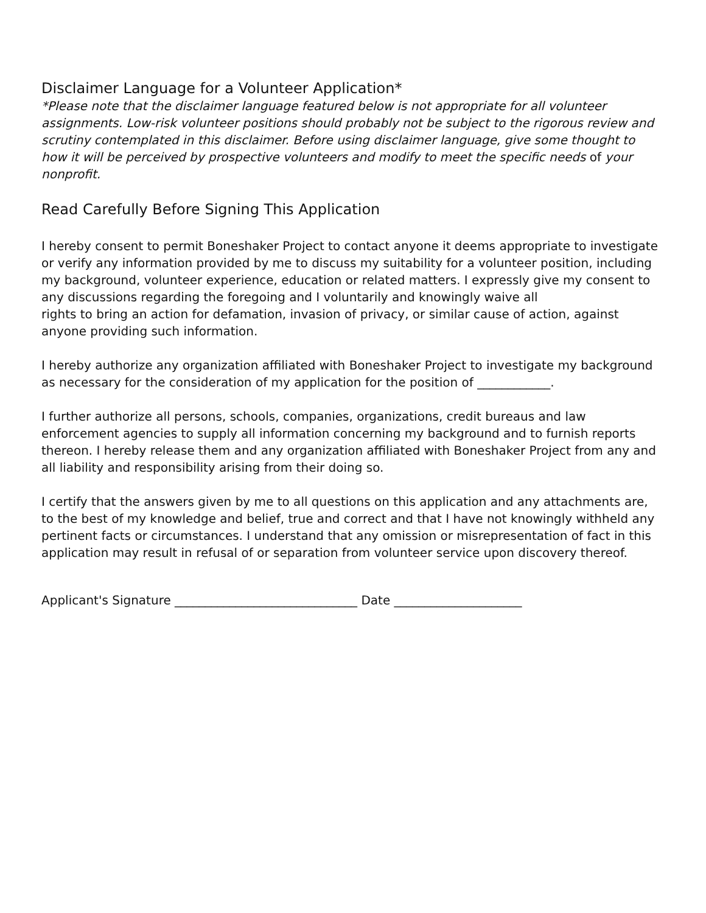Disclaimer Language for a Volunteer Application*
*Please note that the disclaimer language featured below is not appropriate for all volunteer assignments. Low-risk volunteer positions should probably not be subject to the rigorous review and scrutiny contemplated in this disclaimer. Before using disclaimer language, give some thought to how it will be perceived by prospective volunteers and modify to meet the specific needs of your nonprofit.
Read Carefully Before Signing This Application
I hereby consent to permit Boneshaker Project to contact anyone it deems appropriate to investigate or verify any information provided by me to discuss my suitability for a volunteer position, including my background, volunteer experience, education or related matters. I expressly give my consent to any discussions regarding the foregoing and I voluntarily and knowingly waive all
rights to bring an action for defamation, invasion of privacy, or similar cause of action, against anyone providing such information.
I hereby authorize any organization affiliated with Boneshaker Project to investigate my background as necessary for the consideration of my application for the position of ____________.
I further authorize all persons, schools, companies, organizations, credit bureaus and law enforcement agencies to supply all information concerning my background and to furnish reports thereon. I hereby release them and any organization affiliated with Boneshaker Project from any and all liability and responsibility arising from their doing so.
I certify that the answers given by me to all questions on this application and any attachments are, to the best of my knowledge and belief, true and correct and that I have not knowingly withheld any pertinent facts or circumstances. I understand that any omission or misrepresentation of fact in this application may result in refusal of or separation from volunteer service upon discovery thereof.
Applicant's Signature ______________________________ Date _____________________